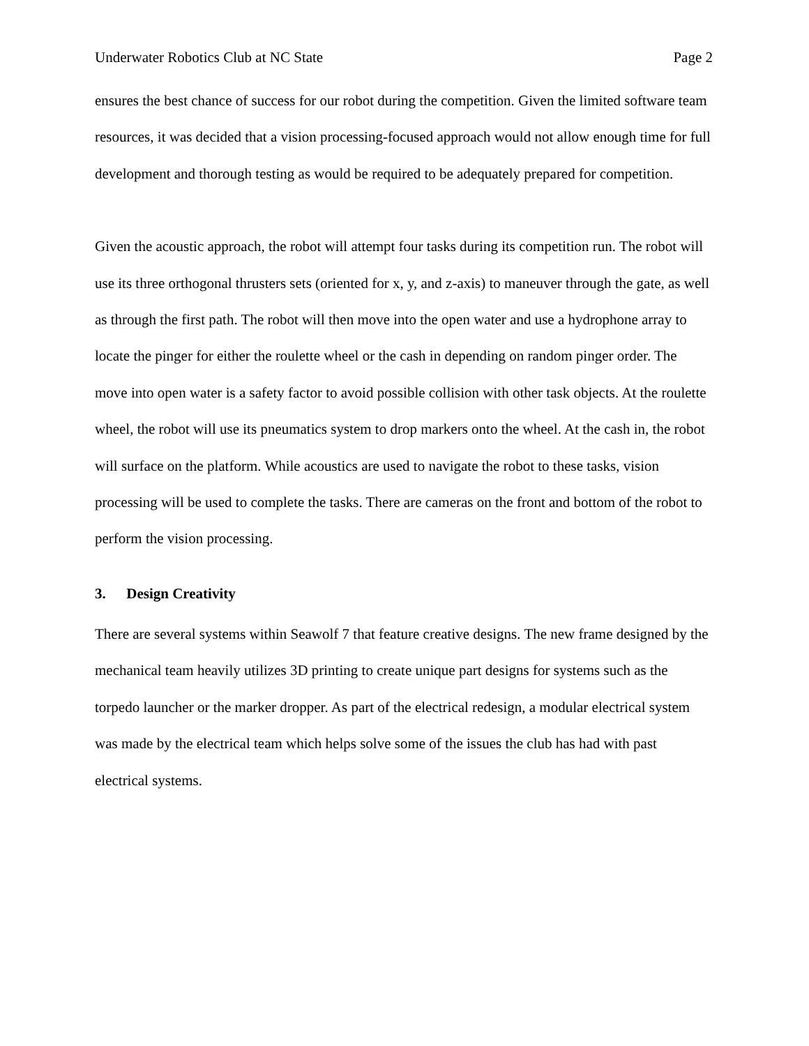Underwater Robotics Club at NC State Page 2
ensures the best chance of success for our robot during the competition. Given the limited software team resources, it was decided that a vision processing-focused approach would not allow enough time for full development and thorough testing as would be required to be adequately prepared for competition.
Given the acoustic approach, the robot will attempt four tasks during its competition run. The robot will use its three orthogonal thrusters sets (oriented for x, y, and z-axis) to maneuver through the gate, as well as through the first path. The robot will then move into the open water and use a hydrophone array to locate the pinger for either the roulette wheel or the cash in depending on random pinger order. The move into open water is a safety factor to avoid possible collision with other task objects. At the roulette wheel, the robot will use its pneumatics system to drop markers onto the wheel. At the cash in, the robot will surface on the platform. While acoustics are used to navigate the robot to these tasks, vision processing will be used to complete the tasks. There are cameras on the front and bottom of the robot to perform the vision processing.
3. Design Creativity
There are several systems within Seawolf 7 that feature creative designs. The new frame designed by the mechanical team heavily utilizes 3D printing to create unique part designs for systems such as the torpedo launcher or the marker dropper. As part of the electrical redesign, a modular electrical system was made by the electrical team which helps solve some of the issues the club has had with past electrical systems.